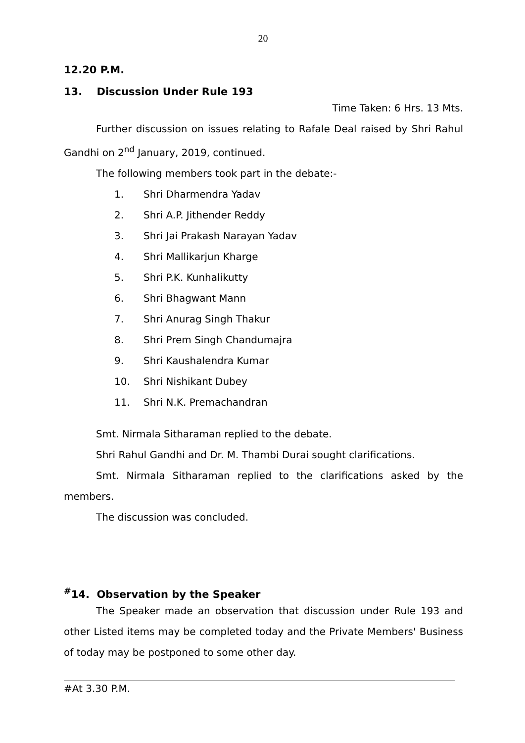20
12.20 P.M.
13. Discussion Under Rule 193
Time Taken: 6 Hrs. 13 Mts.
Further discussion on issues relating to Rafale Deal raised by Shri Rahul Gandhi on 2<sup>nd</sup> January, 2019, continued.
The following members took part in the debate:-
1. Shri Dharmendra Yadav
2. Shri A.P. Jithender Reddy
3. Shri Jai Prakash Narayan Yadav
4. Shri Mallikarjun Kharge
5. Shri P.K. Kunhalikutty
6. Shri Bhagwant Mann
7. Shri Anurag Singh Thakur
8. Shri Prem Singh Chandumajra
9. Shri Kaushalendra Kumar
10. Shri Nishikant Dubey
11. Shri N.K. Premachandran
Smt. Nirmala Sitharaman replied to the debate.
Shri Rahul Gandhi and Dr. M. Thambi Durai sought clarifications.
Smt. Nirmala Sitharaman replied to the clarifications asked by the members.
The discussion was concluded.
<sup>#</sup> 14. Observation by the Speaker
The Speaker made an observation that discussion under Rule 193 and other Listed items may be completed today and the Private Members' Business of today may be postponed to some other day.
#At 3.30 P.M.